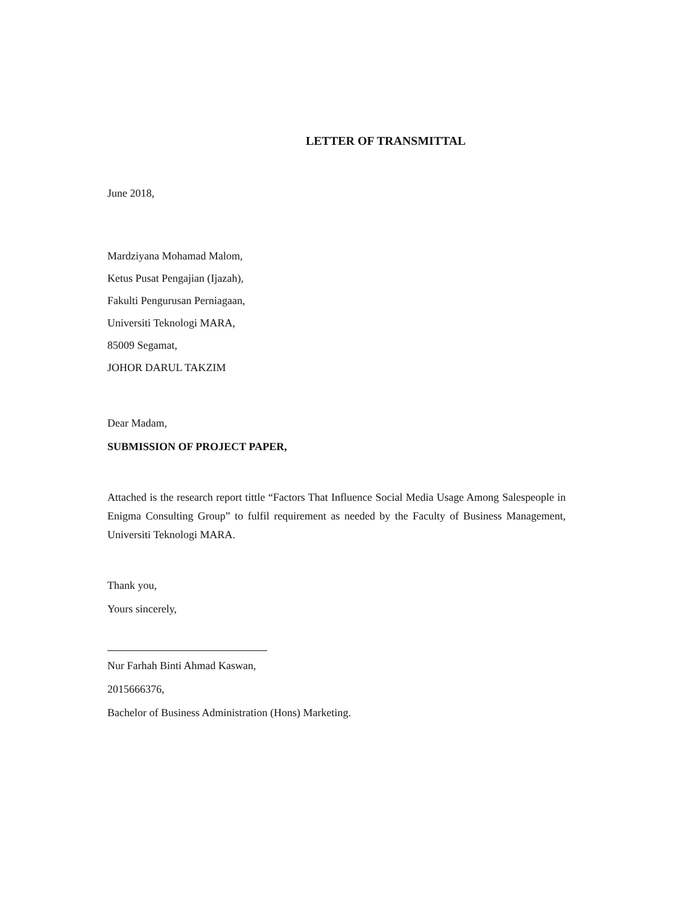LETTER OF TRANSMITTAL
June 2018,
Mardziyana Mohamad Malom,
Ketus Pusat Pengajian (Ijazah),
Fakulti Pengurusan Perniagaan,
Universiti Teknologi MARA,
85009 Segamat,
JOHOR DARUL TAKZIM
Dear Madam,
SUBMISSION OF PROJECT PAPER,
Attached is the research report tittle “Factors That Influence Social Media Usage Among Salespeople in Enigma Consulting Group” to fulfil requirement as needed by the Faculty of Business Management, Universiti Teknologi MARA.
Thank you,
Yours sincerely,
Nur Farhah Binti Ahmad Kaswan,
2015666376,
Bachelor of Business Administration (Hons) Marketing.